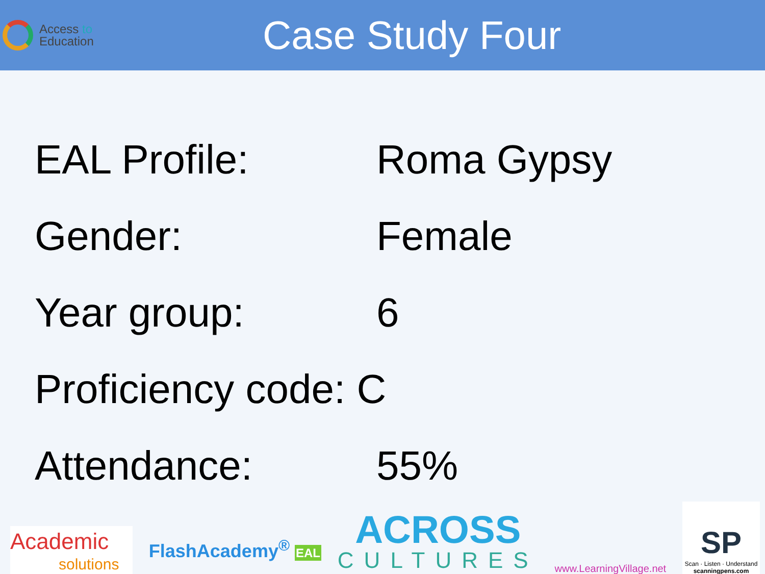Access to
Education
Case Study Four
EAL Profile: Roma Gypsy
Gender: Female
Year group: 6
Proficiency code: C
Attendance: 55%
Academic
solutions
FlashAcademy<sup>®</sup> EAL
ACROSS
CULTURES
www.LearningVillage.net
SP
Scan · Listen · Understand
scanningpens.com